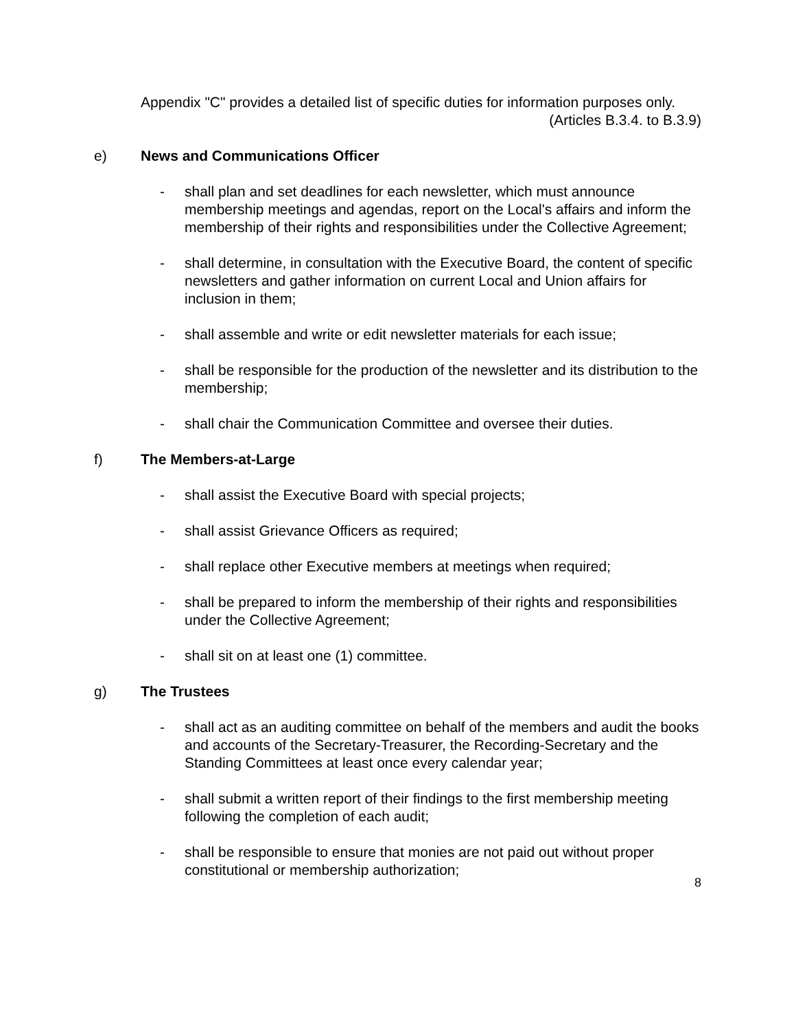Appendix "C" provides a detailed list of specific duties for information purposes only.
(Articles B.3.4. to B.3.9)
e) News and Communications Officer
- shall plan and set deadlines for each newsletter, which must announce membership meetings and agendas, report on the Local's affairs and inform the membership of their rights and responsibilities under the Collective Agreement;
- shall determine, in consultation with the Executive Board, the content of specific newsletters and gather information on current Local and Union affairs for inclusion in them;
- shall assemble and write or edit newsletter materials for each issue;
- shall be responsible for the production of the newsletter and its distribution to the membership;
- shall chair the Communication Committee and oversee their duties.
f) The Members-at-Large
- shall assist the Executive Board with special projects;
- shall assist Grievance Officers as required;
- shall replace other Executive members at meetings when required;
- shall be prepared to inform the membership of their rights and responsibilities under the Collective Agreement;
- shall sit on at least one (1) committee.
g) The Trustees
- shall act as an auditing committee on behalf of the members and audit the books and accounts of the Secretary-Treasurer, the Recording-Secretary and the Standing Committees at least once every calendar year;
- shall submit a written report of their findings to the first membership meeting following the completion of each audit;
- shall be responsible to ensure that monies are not paid out without proper constitutional or membership authorization;
8